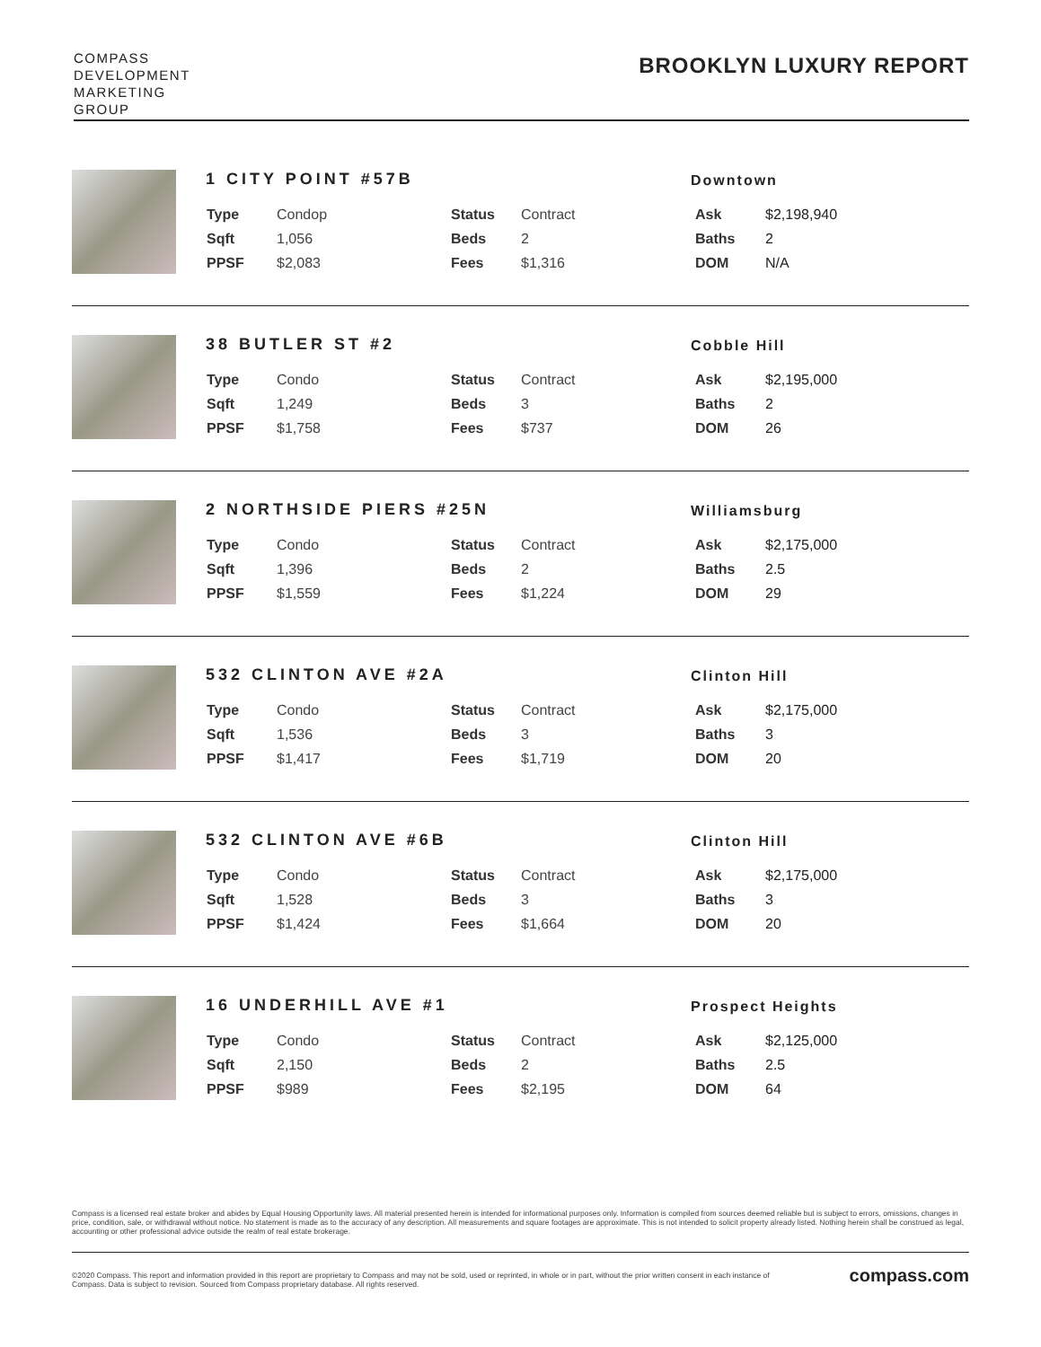COMPASS
DEVELOPMENT
MARKETING
GROUP
BROOKLYN LUXURY REPORT
1 CITY POINT #57B Downtown
| Type | Condop | Status | Contract | Ask | $2,198,940 |
| Sqft | 1,056 | Beds | 2 | Baths | 2 |
| PPSF | $2,083 | Fees | $1,316 | DOM | N/A |
38 BUTLER ST #2 Cobble Hill
| Type | Condo | Status | Contract | Ask | $2,195,000 |
| Sqft | 1,249 | Beds | 3 | Baths | 2 |
| PPSF | $1,758 | Fees | $737 | DOM | 26 |
2 NORTHSIDE PIERS #25N Williamsburg
| Type | Condo | Status | Contract | Ask | $2,175,000 |
| Sqft | 1,396 | Beds | 2 | Baths | 2.5 |
| PPSF | $1,559 | Fees | $1,224 | DOM | 29 |
532 CLINTON AVE #2A Clinton Hill
| Type | Condo | Status | Contract | Ask | $2,175,000 |
| Sqft | 1,536 | Beds | 3 | Baths | 3 |
| PPSF | $1,417 | Fees | $1,719 | DOM | 20 |
532 CLINTON AVE #6B Clinton Hill
| Type | Condo | Status | Contract | Ask | $2,175,000 |
| Sqft | 1,528 | Beds | 3 | Baths | 3 |
| PPSF | $1,424 | Fees | $1,664 | DOM | 20 |
16 UNDERHILL AVE #1 Prospect Heights
| Type | Condo | Status | Contract | Ask | $2,125,000 |
| Sqft | 2,150 | Beds | 2 | Baths | 2.5 |
| PPSF | $989 | Fees | $2,195 | DOM | 64 |
Compass is a licensed real estate broker and abides by Equal Housing Opportunity laws. All material presented herein is intended for informational purposes only. Information is compiled from sources deemed reliable but is subject to errors, omissions, changes in price, condition, sale, or withdrawal without notice. No statement is made as to the accuracy of any description. All measurements and square footages are approximate. This is not intended to solicit property already listed. Nothing herein shall be construed as legal, accounting or other professional advice outside the realm of real estate brokerage.
©2020 Compass. This report and information provided in this report are proprietary to Compass and may not be sold, used or reprinted, in whole or in part, without the prior written consent in each instance of Compass. Data is subject to revision. Sourced from Compass proprietary database. All rights reserved.
compass.com